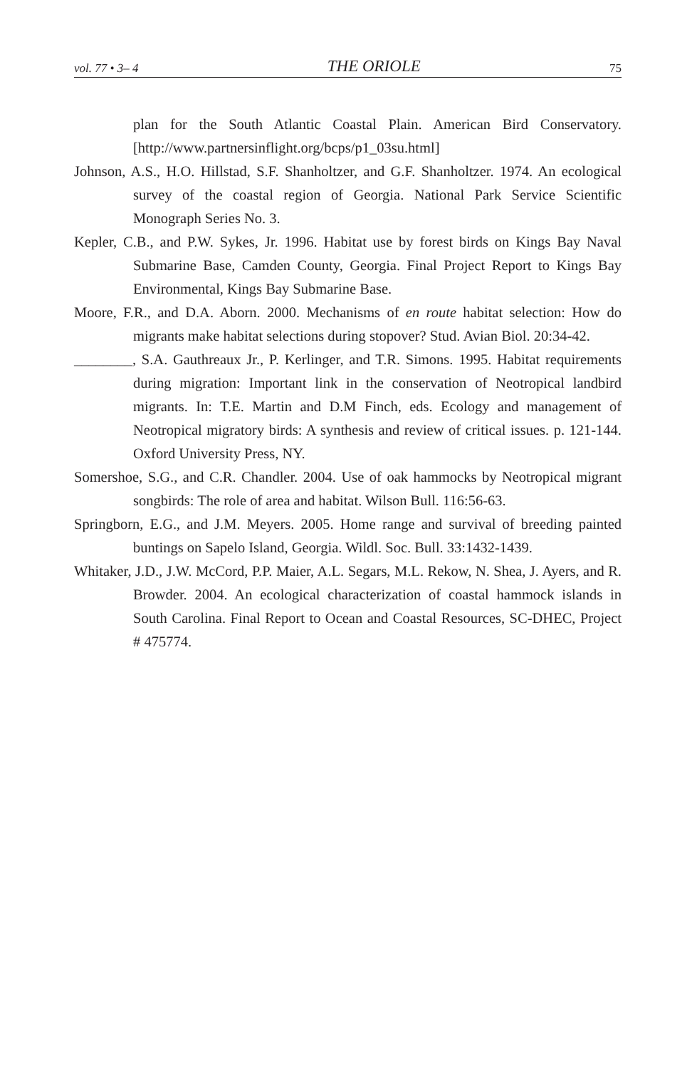vol. 77 • 3– 4 THE ORIOLE 75
plan for the South Atlantic Coastal Plain. American Bird Conservatory. [http://www.partnersinflight.org/bcps/p1_03su.html]
Johnson, A.S., H.O. Hillstad, S.F. Shanholtzer, and G.F. Shanholtzer. 1974. An ecological survey of the coastal region of Georgia. National Park Service Scientific Monograph Series No. 3.
Kepler, C.B., and P.W. Sykes, Jr. 1996. Habitat use by forest birds on Kings Bay Naval Submarine Base, Camden County, Georgia. Final Project Report to Kings Bay Environmental, Kings Bay Submarine Base.
Moore, F.R., and D.A. Aborn. 2000. Mechanisms of en route habitat selection: How do migrants make habitat selections during stopover? Stud. Avian Biol. 20:34-42.
________, S.A. Gauthreaux Jr., P. Kerlinger, and T.R. Simons. 1995. Habitat requirements during migration: Important link in the conservation of Neotropical landbird migrants. In: T.E. Martin and D.M Finch, eds. Ecology and management of Neotropical migratory birds: A synthesis and review of critical issues. p. 121-144. Oxford University Press, NY.
Somershoe, S.G., and C.R. Chandler. 2004. Use of oak hammocks by Neotropical migrant songbirds: The role of area and habitat. Wilson Bull. 116:56-63.
Springborn, E.G., and J.M. Meyers. 2005. Home range and survival of breeding painted buntings on Sapelo Island, Georgia. Wildl. Soc. Bull. 33:1432-1439.
Whitaker, J.D., J.W. McCord, P.P. Maier, A.L. Segars, M.L. Rekow, N. Shea, J. Ayers, and R. Browder. 2004. An ecological characterization of coastal hammock islands in South Carolina. Final Report to Ocean and Coastal Resources, SC-DHEC, Project # 475774.